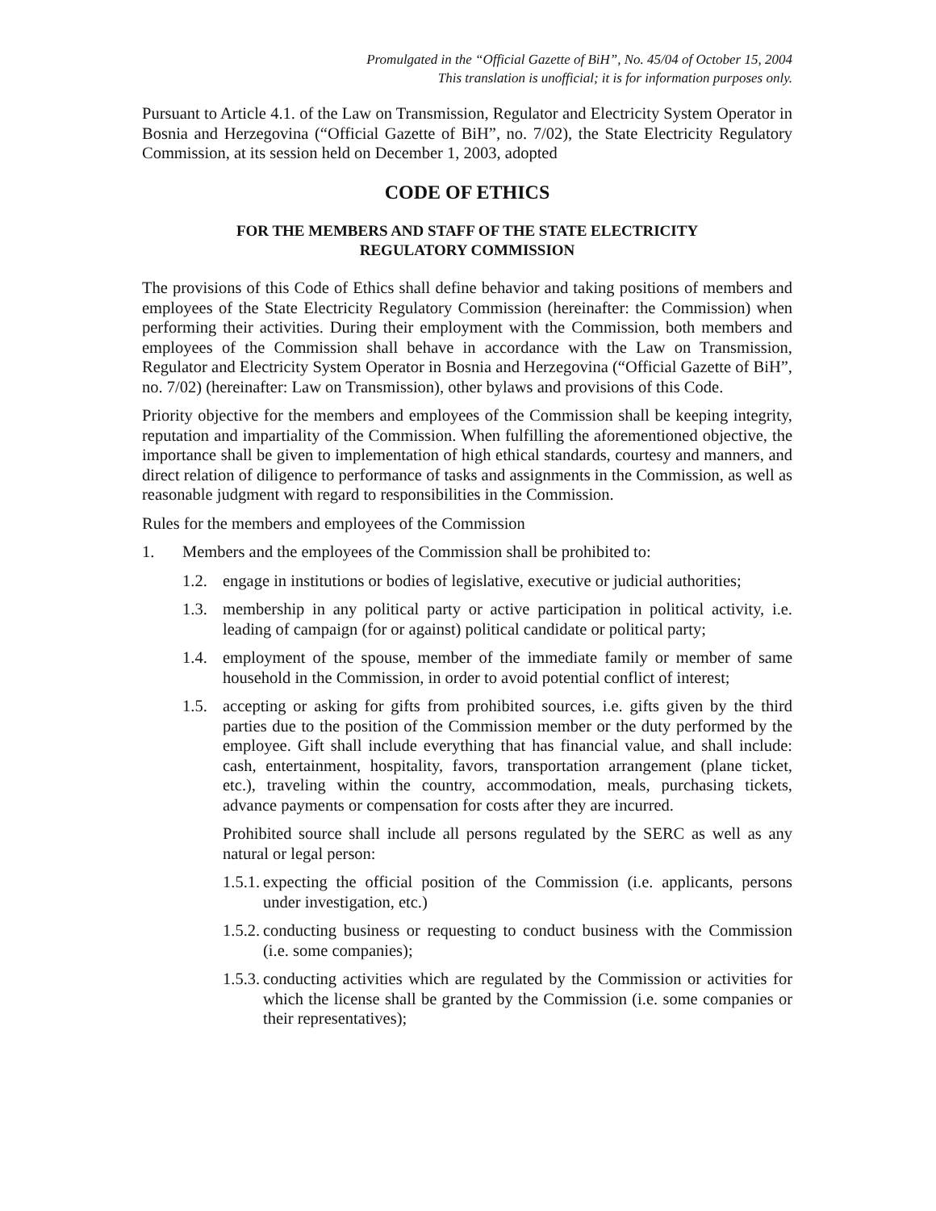Promulgated in the “Official Gazette of BiH”, No. 45/04 of October 15, 2004
This translation is unofficial; it is for information purposes only.
Pursuant to Article 4.1. of the Law on Transmission, Regulator and Electricity System Operator in Bosnia and Herzegovina (“Official Gazette of BiH”, no. 7/02), the State Electricity Regulatory Commission, at its session held on December 1, 2003, adopted
CODE OF ETHICS
FOR THE MEMBERS AND STAFF OF THE STATE ELECTRICITY
REGULATORY COMMISSION
The provisions of this Code of Ethics shall define behavior and taking positions of members and employees of the State Electricity Regulatory Commission (hereinafter: the Commission) when performing their activities. During their employment with the Commission, both members and employees of the Commission shall behave in accordance with the Law on Transmission, Regulator and Electricity System Operator in Bosnia and Herzegovina (“Official Gazette of BiH”, no. 7/02) (hereinafter: Law on Transmission), other bylaws and provisions of this Code.
Priority objective for the members and employees of the Commission shall be keeping integrity, reputation and impartiality of the Commission. When fulfilling the aforementioned objective, the importance shall be given to implementation of high ethical standards, courtesy and manners, and direct relation of diligence to performance of tasks and assignments in the Commission, as well as reasonable judgment with regard to responsibilities in the Commission.
Rules for the members and employees of the Commission
1. Members and the employees of the Commission shall be prohibited to:
1.2. engage in institutions or bodies of legislative, executive or judicial authorities;
1.3. membership in any political party or active participation in political activity, i.e. leading of campaign (for or against) political candidate or political party;
1.4. employment of the spouse, member of the immediate family or member of same household in the Commission, in order to avoid potential conflict of interest;
1.5. accepting or asking for gifts from prohibited sources, i.e. gifts given by the third parties due to the position of the Commission member or the duty performed by the employee. Gift shall include everything that has financial value, and shall include: cash, entertainment, hospitality, favors, transportation arrangement (plane ticket, etc.), traveling within the country, accommodation, meals, purchasing tickets, advance payments or compensation for costs after they are incurred.
Prohibited source shall include all persons regulated by the SERC as well as any natural or legal person:
1.5.1. expecting the official position of the Commission (i.e. applicants, persons under investigation, etc.)
1.5.2. conducting business or requesting to conduct business with the Commission (i.e. some companies);
1.5.3. conducting activities which are regulated by the Commission or activities for which the license shall be granted by the Commission (i.e. some companies or their representatives);